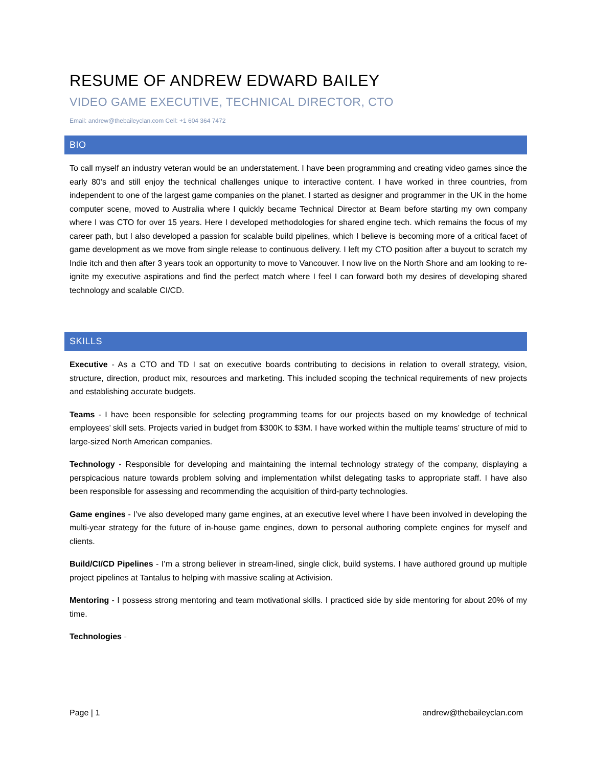RESUME OF ANDREW EDWARD BAILEY
VIDEO GAME EXECUTIVE, TECHNICAL DIRECTOR, CTO
Email: andrew@thebaileyclan.com Cell: +1 604 364 7472
BIO
To call myself an industry veteran would be an understatement. I have been programming and creating video games since the early 80’s and still enjoy the technical challenges unique to interactive content. I have worked in three countries, from independent to one of the largest game companies on the planet. I started as designer and programmer in the UK in the home computer scene, moved to Australia where I quickly became Technical Director at Beam before starting my own company where I was CTO for over 15 years. Here I developed methodologies for shared engine tech. which remains the focus of my career path, but I also developed a passion for scalable build pipelines, which I believe is becoming more of a critical facet of game development as we move from single release to continuous delivery. I left my CTO position after a buyout to scratch my Indie itch and then after 3 years took an opportunity to move to Vancouver. I now live on the North Shore and am looking to re-ignite my executive aspirations and find the perfect match where I feel I can forward both my desires of developing shared technology and scalable CI/CD.
SKILLS
Executive - As a CTO and TD I sat on executive boards contributing to decisions in relation to overall strategy, vision, structure, direction, product mix, resources and marketing. This included scoping the technical requirements of new projects and establishing accurate budgets.
Teams - I have been responsible for selecting programming teams for our projects based on my knowledge of technical employees’ skill sets. Projects varied in budget from $300K to $3M. I have worked within the multiple teams’ structure of mid to large-sized North American companies.
Technology - Responsible for developing and maintaining the internal technology strategy of the company, displaying a perspicacious nature towards problem solving and implementation whilst delegating tasks to appropriate staff. I have also been responsible for assessing and recommending the acquisition of third-party technologies.
Game engines - I’ve also developed many game engines, at an executive level where I have been involved in developing the multi-year strategy for the future of in-house game engines, down to personal authoring complete engines for myself and clients.
Build/CI/CD Pipelines - I’m a strong believer in stream-lined, single click, build systems. I have authored ground up multiple project pipelines at Tantalus to helping with massive scaling at Activision.
Mentoring - I possess strong mentoring and team motivational skills. I practiced side by side mentoring for about 20% of my time.
Technologies -
Page | 1 andrew@thebaileyclan.com